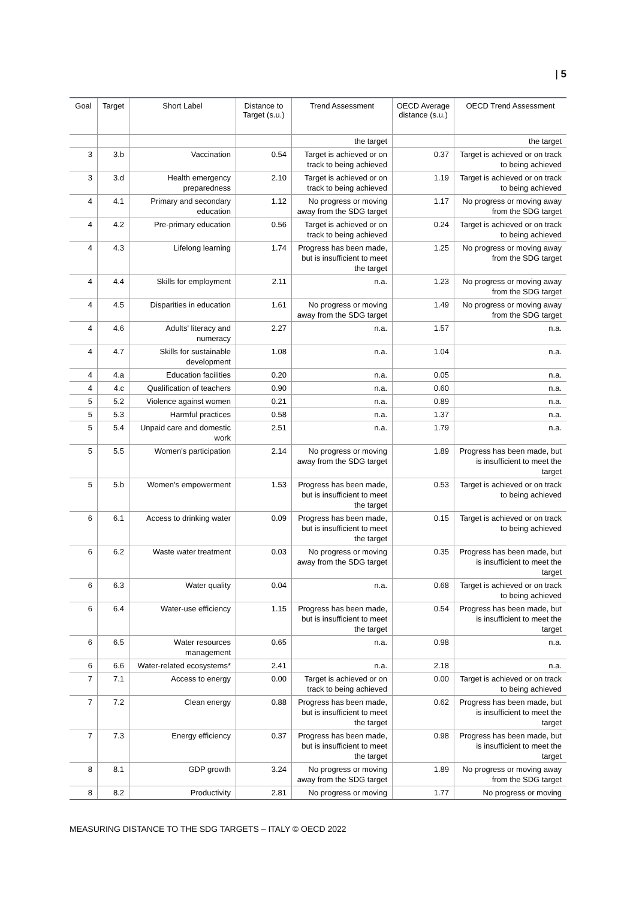| 5
| Goal | Target | Short Label | Distance to Target (s.u.) | Trend Assessment | OECD Average distance (s.u.) | OECD Trend Assessment |
| --- | --- | --- | --- | --- | --- | --- |
| | | | | the target | | the target |
| 3 | 3.b | Vaccination | 0.54 | Target is achieved or on track to being achieved | 0.37 | Target is achieved or on track to being achieved |
| 3 | 3.d | Health emergency preparedness | 2.10 | Target is achieved or on track to being achieved | 1.19 | Target is achieved or on track to being achieved |
| 4 | 4.1 | Primary and secondary education | 1.12 | No progress or moving away from the SDG target | 1.17 | No progress or moving away from the SDG target |
| 4 | 4.2 | Pre-primary education | 0.56 | Target is achieved or on track to being achieved | 0.24 | Target is achieved or on track to being achieved |
| 4 | 4.3 | Lifelong learning | 1.74 | Progress has been made, but is insufficient to meet the target | 1.25 | No progress or moving away from the SDG target |
| 4 | 4.4 | Skills for employment | 2.11 | n.a. | 1.23 | No progress or moving away from the SDG target |
| 4 | 4.5 | Disparities in education | 1.61 | No progress or moving away from the SDG target | 1.49 | No progress or moving away from the SDG target |
| 4 | 4.6 | Adults' literacy and numeracy | 2.27 | n.a. | 1.57 | n.a. |
| 4 | 4.7 | Skills for sustainable development | 1.08 | n.a. | 1.04 | n.a. |
| 4 | 4.a | Education facilities | 0.20 | n.a. | 0.05 | n.a. |
| 4 | 4.c | Qualification of teachers | 0.90 | n.a. | 0.60 | n.a. |
| 5 | 5.2 | Violence against women | 0.21 | n.a. | 0.89 | n.a. |
| 5 | 5.3 | Harmful practices | 0.58 | n.a. | 1.37 | n.a. |
| 5 | 5.4 | Unpaid care and domestic work | 2.51 | n.a. | 1.79 | n.a. |
| 5 | 5.5 | Women's participation | 2.14 | No progress or moving away from the SDG target | 1.89 | Progress has been made, but is insufficient to meet the target |
| 5 | 5.b | Women's empowerment | 1.53 | Progress has been made, but is insufficient to meet the target | 0.53 | Target is achieved or on track to being achieved |
| 6 | 6.1 | Access to drinking water | 0.09 | Progress has been made, but is insufficient to meet the target | 0.15 | Target is achieved or on track to being achieved |
| 6 | 6.2 | Waste water treatment | 0.03 | No progress or moving away from the SDG target | 0.35 | Progress has been made, but is insufficient to meet the target |
| 6 | 6.3 | Water quality | 0.04 | n.a. | 0.68 | Target is achieved or on track to being achieved |
| 6 | 6.4 | Water-use efficiency | 1.15 | Progress has been made, but is insufficient to meet the target | 0.54 | Progress has been made, but is insufficient to meet the target |
| 6 | 6.5 | Water resources management | 0.65 | n.a. | 0.98 | n.a. |
| 6 | 6.6 | Water-related ecosystems* | 2.41 | n.a. | 2.18 | n.a. |
| 7 | 7.1 | Access to energy | 0.00 | Target is achieved or on track to being achieved | 0.00 | Target is achieved or on track to being achieved |
| 7 | 7.2 | Clean energy | 0.88 | Progress has been made, but is insufficient to meet the target | 0.62 | Progress has been made, but is insufficient to meet the target |
| 7 | 7.3 | Energy efficiency | 0.37 | Progress has been made, but is insufficient to meet the target | 0.98 | Progress has been made, but is insufficient to meet the target |
| 8 | 8.1 | GDP growth | 3.24 | No progress or moving away from the SDG target | 1.89 | No progress or moving away from the SDG target |
| 8 | 8.2 | Productivity | 2.81 | No progress or moving | 1.77 | No progress or moving |
MEASURING DISTANCE TO THE SDG TARGETS – ITALY © OECD 2022